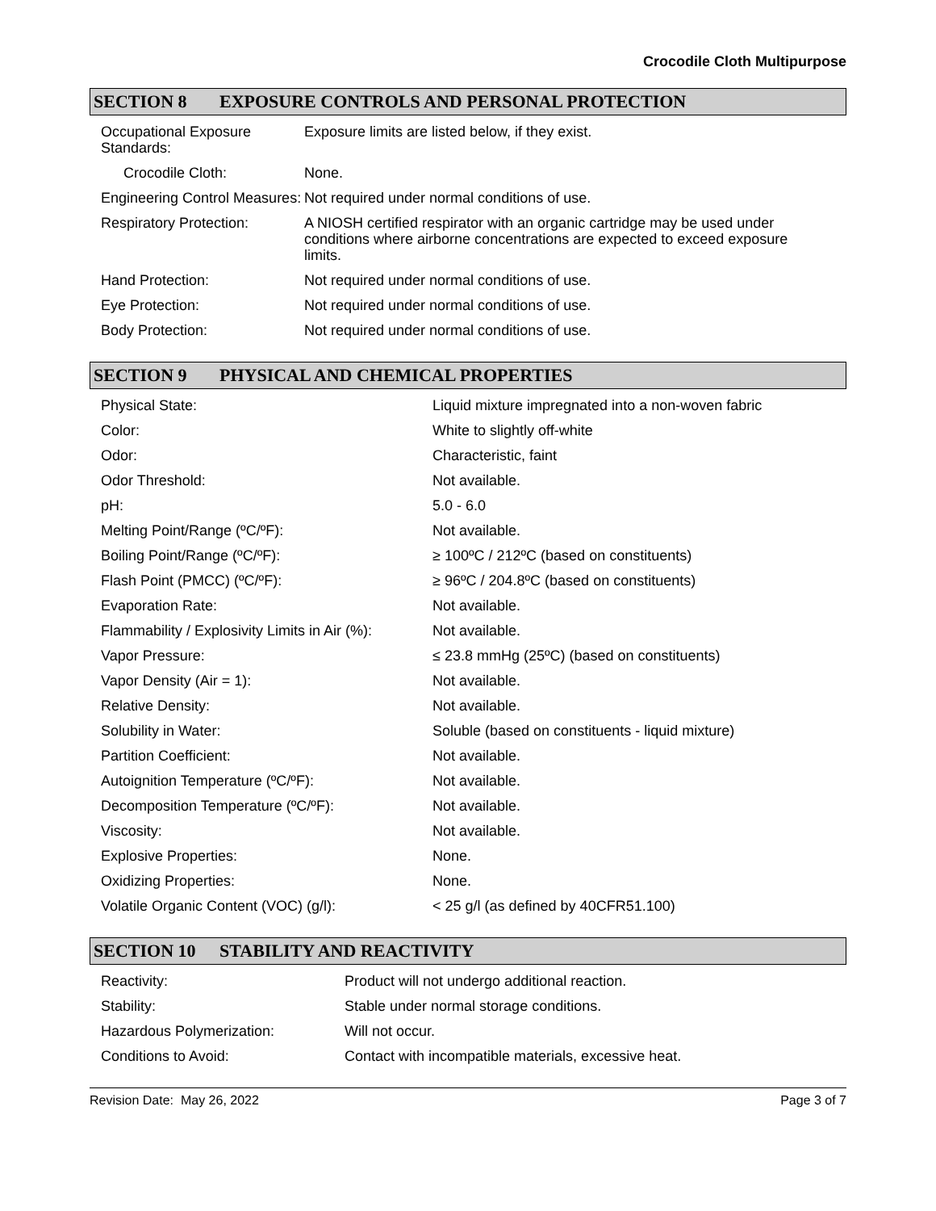Crocodile Cloth Multipurpose
SECTION 8 EXPOSURE CONTROLS AND PERSONAL PROTECTION
| Occupational Exposure Standards: | Exposure limits are listed below, if they exist. |
| Crocodile Cloth: | None. |
| Engineering Control Measures: | Not required under normal conditions of use. |
| Respiratory Protection: | A NIOSH certified respirator with an organic cartridge may be used under conditions where airborne concentrations are expected to exceed exposure limits. |
| Hand Protection: | Not required under normal conditions of use. |
| Eye Protection: | Not required under normal conditions of use. |
| Body Protection: | Not required under normal conditions of use. |
SECTION 9 PHYSICAL AND CHEMICAL PROPERTIES
| Physical State: | Liquid mixture impregnated into a non-woven fabric |
| Color: | White to slightly off-white |
| Odor: | Characteristic, faint |
| Odor Threshold: | Not available. |
| pH: | 5.0 - 6.0 |
| Melting Point/Range (ºC/ºF): | Not available. |
| Boiling Point/Range (ºC/ºF): | ≥ 100ºC / 212ºC (based on constituents) |
| Flash Point (PMCC) (ºC/ºF): | ≥ 96ºC / 204.8ºC (based on constituents) |
| Evaporation Rate: | Not available. |
| Flammability / Explosivity Limits in Air (%): | Not available. |
| Vapor Pressure: | ≤ 23.8 mmHg (25ºC) (based on constituents) |
| Vapor Density (Air = 1): | Not available. |
| Relative Density: | Not available. |
| Solubility in Water: | Soluble (based on constituents - liquid mixture) |
| Partition Coefficient: | Not available. |
| Autoignition Temperature (ºC/ºF): | Not available. |
| Decomposition Temperature (ºC/ºF): | Not available. |
| Viscosity: | Not available. |
| Explosive Properties: | None. |
| Oxidizing Properties: | None. |
| Volatile Organic Content (VOC) (g/l): | < 25 g/l (as defined by 40CFR51.100) |
SECTION 10 STABILITY AND REACTIVITY
| Reactivity: | Product will not undergo additional reaction. |
| Stability: | Stable under normal storage conditions. |
| Hazardous Polymerization: | Will not occur. |
| Conditions to Avoid: | Contact with incompatible materials, excessive heat. |
Revision Date: May 26, 2022 Page 3 of 7